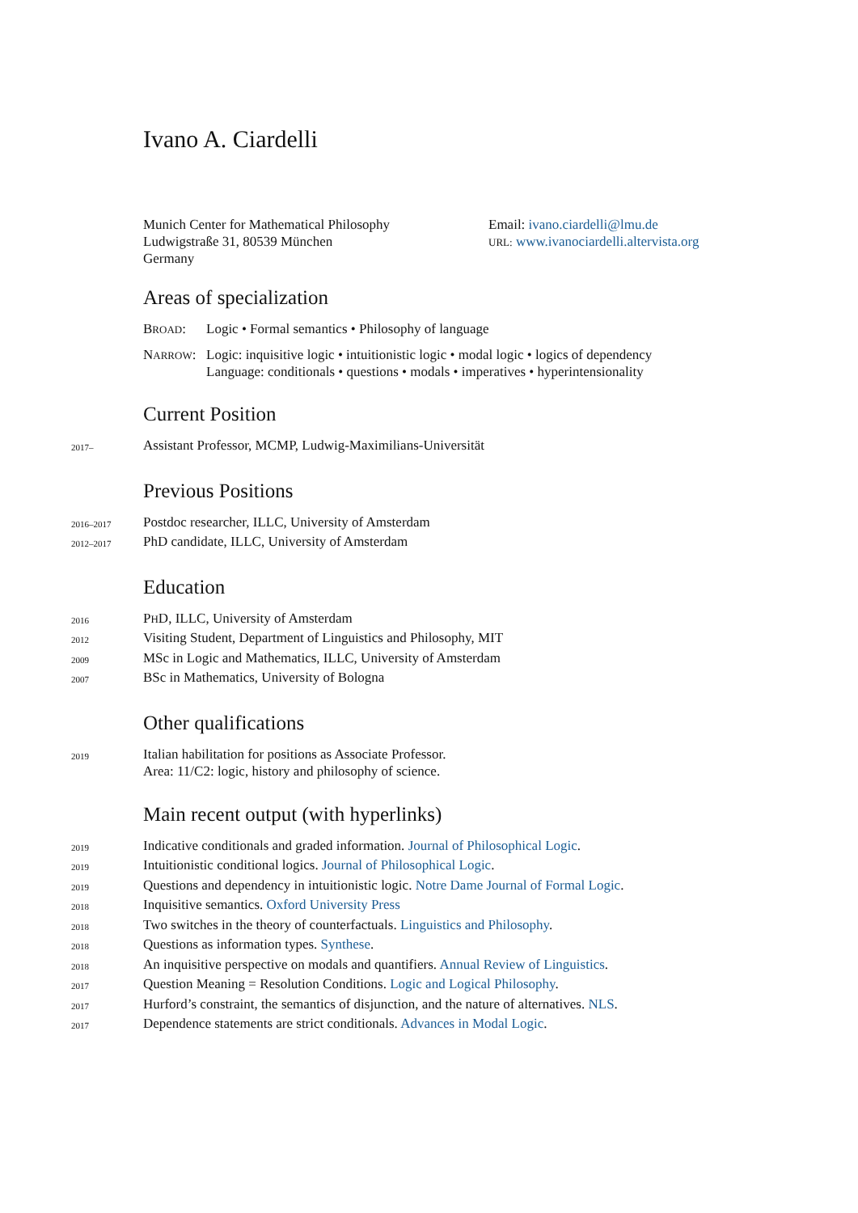Ivano A. Ciardelli
Munich Center for Mathematical Philosophy
Ludwigstraße 31, 80539 München
Germany
Email: ivano.ciardelli@lmu.de
URL: www.ivanociardelli.altervista.org
Areas of specialization
BROAD: Logic • Formal semantics • Philosophy of language
NARROW: Logic: inquisitive logic • intuitionistic logic • modal logic • logics of dependency
Language: conditionals • questions • modals • imperatives • hyperintensionality
Current Position
2017–
Assistant Professor, MCMP, Ludwig-Maximilians-Universität
Previous Positions
2016–2017
Postdoc researcher, ILLC, University of Amsterdam
2012–2017
PhD candidate, ILLC, University of Amsterdam
Education
2016
PHD, ILLC, University of Amsterdam
2012
Visiting Student, Department of Linguistics and Philosophy, MIT
2009
MSc in Logic and Mathematics, ILLC, University of Amsterdam
2007
BSc in Mathematics, University of Bologna
Other qualifications
2019
Italian habilitation for positions as Associate Professor.
Area: 11/C2: logic, history and philosophy of science.
Main recent output (with hyperlinks)
2019
Indicative conditionals and graded information. Journal of Philosophical Logic.
2019
Intuitionistic conditional logics. Journal of Philosophical Logic.
2019
Questions and dependency in intuitionistic logic. Notre Dame Journal of Formal Logic.
2018
Inquisitive semantics. Oxford University Press
2018
Two switches in the theory of counterfactuals. Linguistics and Philosophy.
2018
Questions as information types. Synthese.
2018
An inquisitive perspective on modals and quantifiers. Annual Review of Linguistics.
2017
Question Meaning = Resolution Conditions. Logic and Logical Philosophy.
2017
Hurford’s constraint, the semantics of disjunction, and the nature of alternatives. NLS.
2017
Dependence statements are strict conditionals. Advances in Modal Logic.